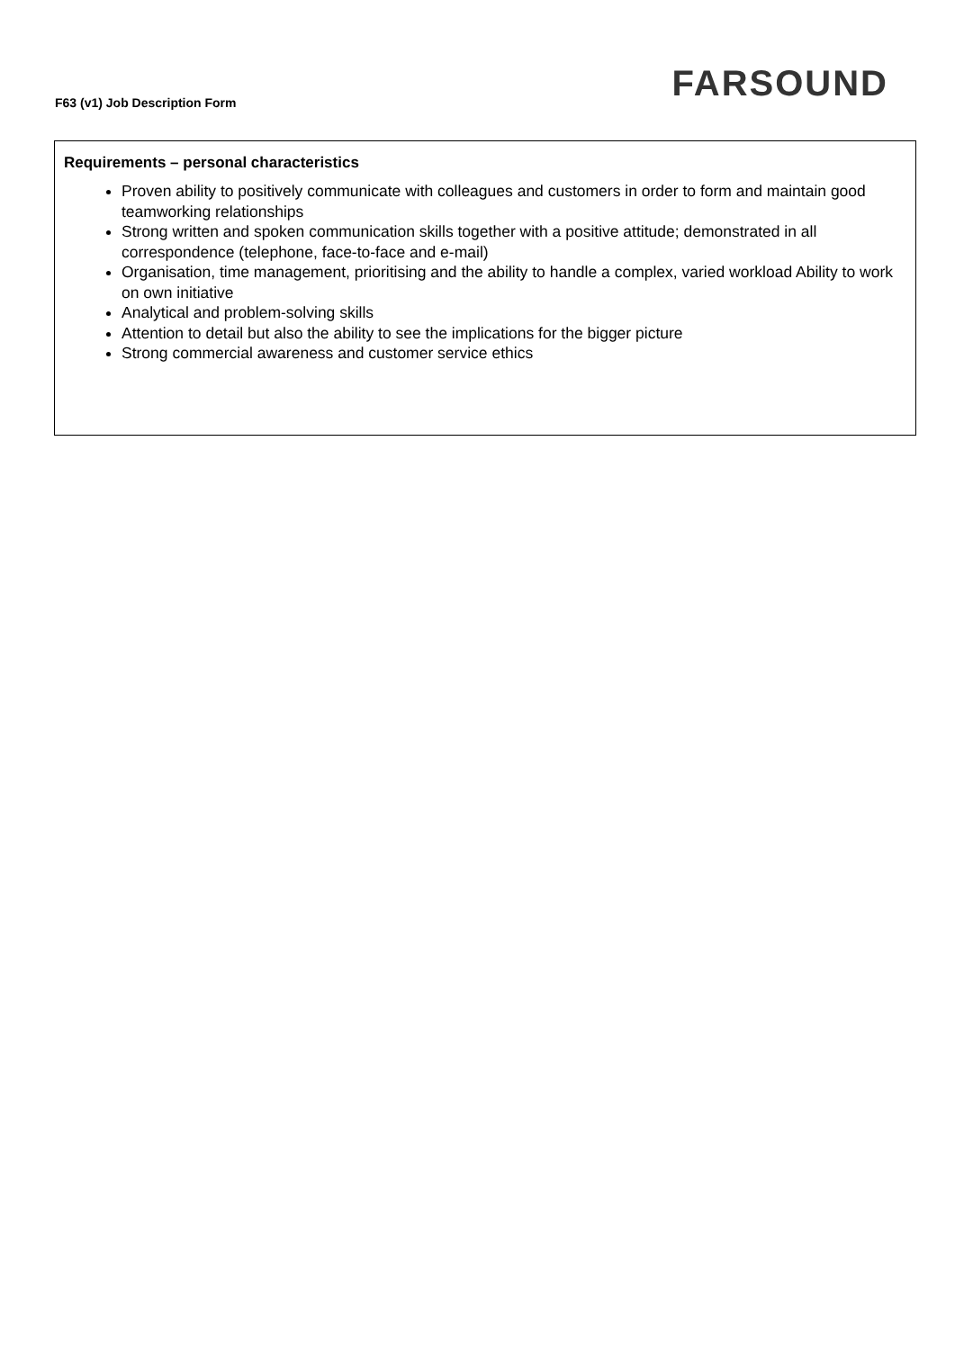F63 (v1) Job Description Form FARSOUND
Requirements – personal characteristics
Proven ability to positively communicate with colleagues and customers in order to form and maintain good teamworking relationships
Strong written and spoken communication skills together with a positive attitude; demonstrated in all correspondence (telephone, face-to-face and e-mail)
Organisation, time management, prioritising and the ability to handle a complex, varied workload Ability to work on own initiative
Analytical and problem-solving skills
Attention to detail but also the ability to see the implications for the bigger picture
Strong commercial awareness and customer service ethics